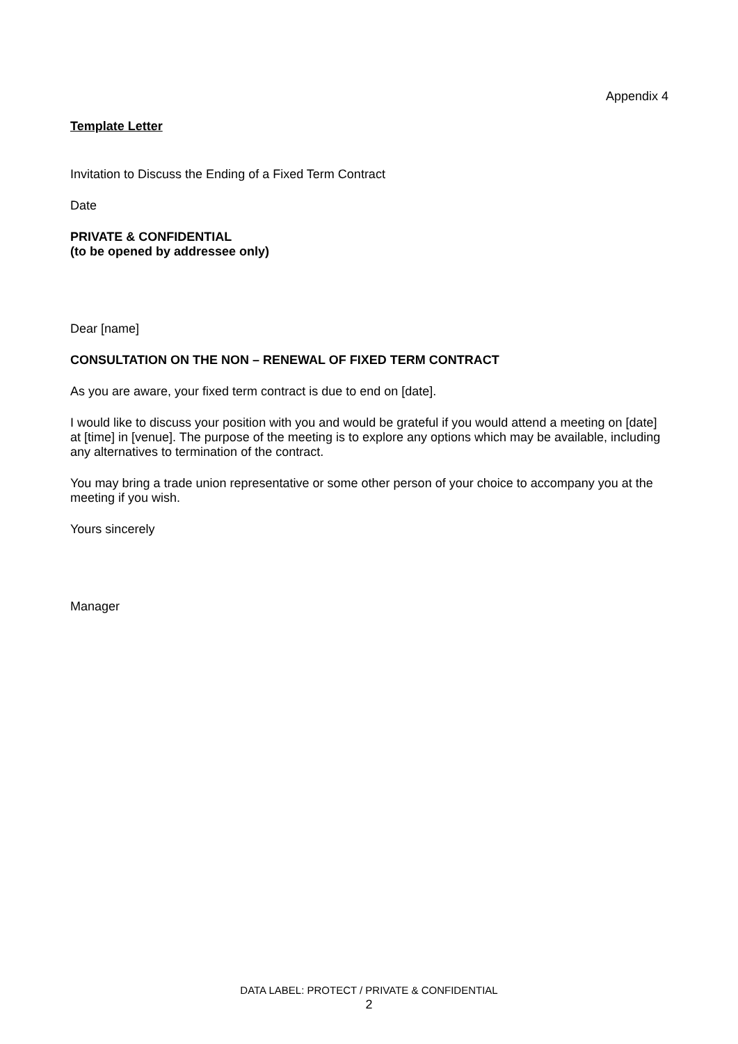Appendix 4
Template Letter
Invitation to Discuss the Ending of a Fixed Term Contract
Date
PRIVATE & CONFIDENTIAL
(to be opened by addressee only)
Dear [name]
CONSULTATION ON THE NON – RENEWAL OF FIXED TERM CONTRACT
As you are aware, your fixed term contract is due to end on [date].
I would like to discuss your position with you and would be grateful if you would attend a meeting on [date] at [time] in [venue]. The purpose of the meeting is to explore any options which may be available, including any alternatives to termination of the contract.
You may bring a trade union representative or some other person of your choice to accompany you at the meeting if you wish.
Yours sincerely
Manager
DATA LABEL: PROTECT / PRIVATE & CONFIDENTIAL
2